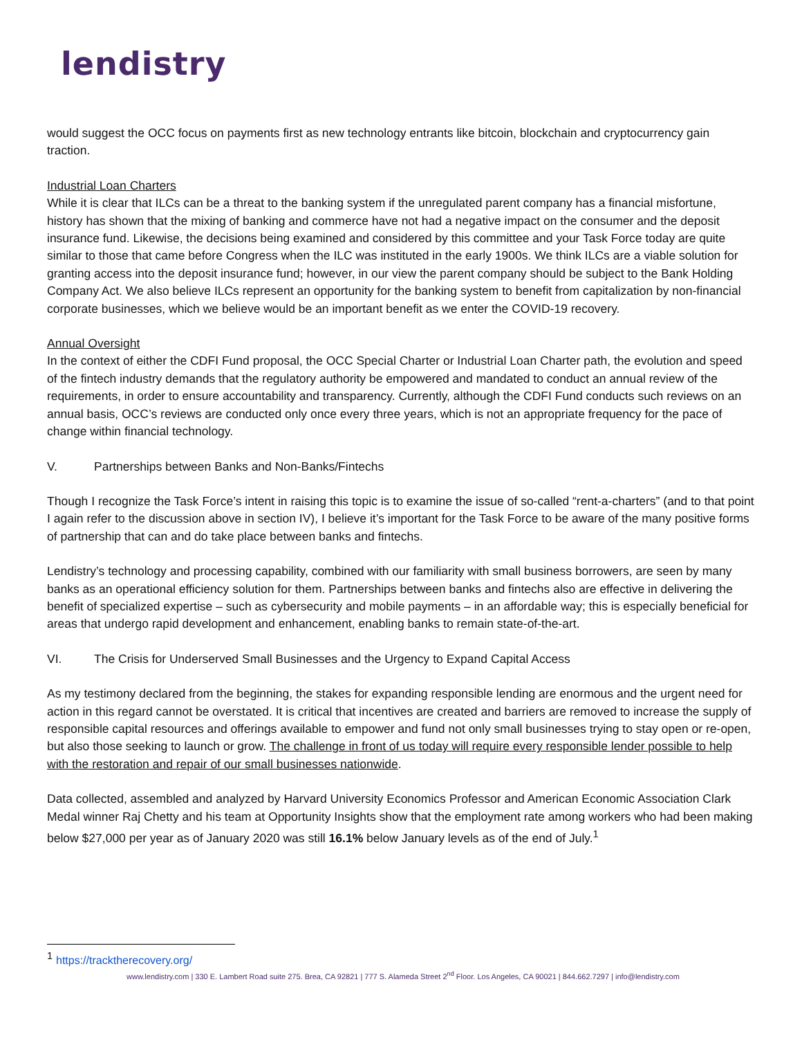lendistry
would suggest the OCC focus on payments first as new technology entrants like bitcoin, blockchain and cryptocurrency gain traction.
Industrial Loan Charters
While it is clear that ILCs can be a threat to the banking system if the unregulated parent company has a financial misfortune, history has shown that the mixing of banking and commerce have not had a negative impact on the consumer and the deposit insurance fund. Likewise, the decisions being examined and considered by this committee and your Task Force today are quite similar to those that came before Congress when the ILC was instituted in the early 1900s. We think ILCs are a viable solution for granting access into the deposit insurance fund; however, in our view the parent company should be subject to the Bank Holding Company Act. We also believe ILCs represent an opportunity for the banking system to benefit from capitalization by non-financial corporate businesses, which we believe would be an important benefit as we enter the COVID-19 recovery.
Annual Oversight
In the context of either the CDFI Fund proposal, the OCC Special Charter or Industrial Loan Charter path, the evolution and speed of the fintech industry demands that the regulatory authority be empowered and mandated to conduct an annual review of the requirements, in order to ensure accountability and transparency. Currently, although the CDFI Fund conducts such reviews on an annual basis, OCC’s reviews are conducted only once every three years, which is not an appropriate frequency for the pace of change within financial technology.
V. Partnerships between Banks and Non-Banks/Fintechs
Though I recognize the Task Force’s intent in raising this topic is to examine the issue of so-called “rent-a-charters” (and to that point I again refer to the discussion above in section IV), I believe it’s important for the Task Force to be aware of the many positive forms of partnership that can and do take place between banks and fintechs.
Lendistry’s technology and processing capability, combined with our familiarity with small business borrowers, are seen by many banks as an operational efficiency solution for them. Partnerships between banks and fintechs also are effective in delivering the benefit of specialized expertise – such as cybersecurity and mobile payments – in an affordable way; this is especially beneficial for areas that undergo rapid development and enhancement, enabling banks to remain state-of-the-art.
VI. The Crisis for Underserved Small Businesses and the Urgency to Expand Capital Access
As my testimony declared from the beginning, the stakes for expanding responsible lending are enormous and the urgent need for action in this regard cannot be overstated. It is critical that incentives are created and barriers are removed to increase the supply of responsible capital resources and offerings available to empower and fund not only small businesses trying to stay open or re-open, but also those seeking to launch or grow. The challenge in front of us today will require every responsible lender possible to help with the restoration and repair of our small businesses nationwide.
Data collected, assembled and analyzed by Harvard University Economics Professor and American Economic Association Clark Medal winner Raj Chetty and his team at Opportunity Insights show that the employment rate among workers who had been making below $27,000 per year as of January 2020 was still 16.1% below January levels as of the end of July.<sup>1</sup>
<sup>1</sup> https://tracktherecovery.org/
www.lendistry.com | 330 E. Lambert Road suite 275. Brea, CA 92821 | 777 S. Alameda Street 2<sup>nd</sup> Floor. Los Angeles, CA 90021 | 844.662.7297 | info@lendistry.com